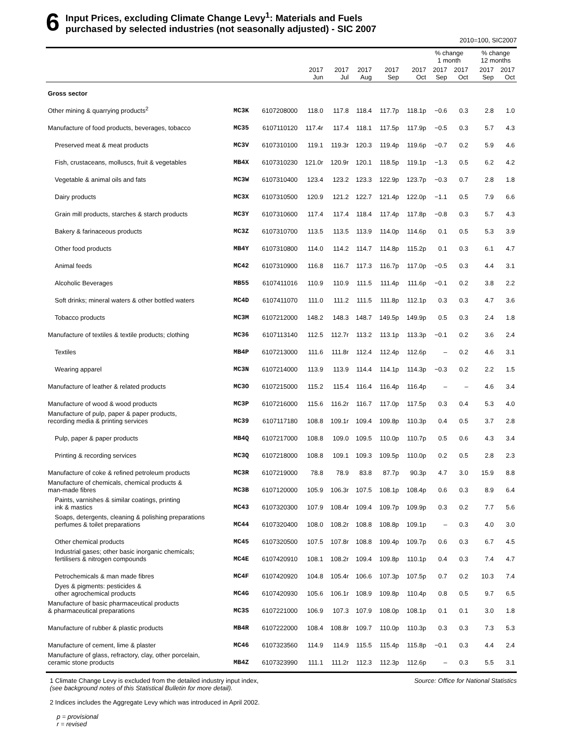6
Input Prices, excluding Climate Change Levy<sup>1</sup>: Materials and Fuels
purchased by selected industries (not seasonally adjusted) - SIC 2007
2010=100, SIC2007
| | | | | | | | | % change 1 month | | | % change 12 months | |
| --- | --- | --- | --- | --- | --- | --- | --- | --- | --- | --- | --- | --- |
| | | | 2017 Jun | 2017 Jul | 2017 Aug | 2017 Sep | 2017 Oct | 2017 Sep | 2017 Oct | | 2017 Sep | 2017 Oct |
| Gross sector | | | | | | | | | | | | |
| Other mining & quarrying products<sup>2</sup> | MC3K | 6107208000 | 118.0 | 117.8 | 118.4 | 117.7p | 118.1p | −0.6 | 0.3 | | 2.8 | 1.0 |
| Manufacture of food products, beverages, tobacco | MC35 | 6107110120 | 117.4r | 117.4 | 118.1 | 117.5p | 117.9p | −0.5 | 0.3 | | 5.7 | 4.3 |
| Preserved meat & meat products | MC3V | 6107310100 | 119.1 | 119.3r | 120.3 | 119.4p | 119.6p | −0.7 | 0.2 | | 5.9 | 4.6 |
| Fish, crustaceans, molluscs, fruit & vegetables | MB4X | 6107310230 | 121.0r | 120.9r | 120.1 | 118.5p | 119.1p | −1.3 | 0.5 | | 6.2 | 4.2 |
| Vegetable & animal oils and fats | MC3W | 6107310400 | 123.4 | 123.2 | 123.3 | 122.9p | 123.7p | −0.3 | 0.7 | | 2.8 | 1.8 |
| Dairy products | MC3X | 6107310500 | 120.9 | 121.2 | 122.7 | 121.4p | 122.0p | −1.1 | 0.5 | | 7.9 | 6.6 |
| Grain mill products, starches & starch products | MC3Y | 6107310600 | 117.4 | 117.4 | 118.4 | 117.4p | 117.8p | −0.8 | 0.3 | | 5.7 | 4.3 |
| Bakery & farinaceous products | MC3Z | 6107310700 | 113.5 | 113.5 | 113.9 | 114.0p | 114.6p | 0.1 | 0.5 | | 5.3 | 3.9 |
| Other food products | MB4Y | 6107310800 | 114.0 | 114.2 | 114.7 | 114.8p | 115.2p | 0.1 | 0.3 | | 6.1 | 4.7 |
| Animal feeds | MC42 | 6107310900 | 116.8 | 116.7 | 117.3 | 116.7p | 117.0p | −0.5 | 0.3 | | 4.4 | 3.1 |
| Alcoholic Beverages | MB55 | 6107411016 | 110.9 | 110.9 | 111.5 | 111.4p | 111.6p | −0.1 | 0.2 | | 3.8 | 2.2 |
| Soft drinks; mineral waters & other bottled waters | MC4D | 6107411070 | 111.0 | 111.2 | 111.5 | 111.8p | 112.1p | 0.3 | 0.3 | | 4.7 | 3.6 |
| Tobacco products | MC3M | 6107212000 | 148.2 | 148.3 | 148.7 | 149.5p | 149.9p | 0.5 | 0.3 | | 2.4 | 1.8 |
| Manufacture of textiles & textile products; clothing | MC36 | 6107113140 | 112.5 | 112.7r | 113.2 | 113.1p | 113.3p | −0.1 | 0.2 | | 3.6 | 2.4 |
| Textiles | MB4P | 6107213000 | 111.6 | 111.8r | 112.4 | 112.4p | 112.6p | – | 0.2 | | 4.6 | 3.1 |
| Wearing apparel | MC3N | 6107214000 | 113.9 | 113.9 | 114.4 | 114.1p | 114.3p | −0.3 | 0.2 | | 2.2 | 1.5 |
| Manufacture of leather & related products | MC3O | 6107215000 | 115.2 | 115.4 | 116.4 | 116.4p | 116.4p | – | – | | 4.6 | 3.4 |
| Manufacture of wood & wood products | MC3P | 6107216000 | 115.6 | 116.2r | 116.7 | 117.0p | 117.5p | 0.3 | 0.4 | | 5.3 | 4.0 |
| Manufacture of pulp, paper & paper products, recording media & printing services | MC39 | 6107117180 | 108.8 | 109.1r | 109.4 | 109.8p | 110.3p | 0.4 | 0.5 | | 3.7 | 2.8 |
| Pulp, paper & paper products | MB4Q | 6107217000 | 108.8 | 109.0 | 109.5 | 110.0p | 110.7p | 0.5 | 0.6 | | 4.3 | 3.4 |
| Printing & recording services | MC3Q | 6107218000 | 108.8 | 109.1 | 109.3 | 109.5p | 110.0p | 0.2 | 0.5 | | 2.8 | 2.3 |
| Manufacture of coke & refined petroleum products | MC3R | 6107219000 | 78.8 | 78.9 | 83.8 | 87.7p | 90.3p | 4.7 | 3.0 | | 15.9 | 8.8 |
| Manufacture of chemicals, chemical products & man-made fibres | MC3B | 6107120000 | 105.9 | 106.3r | 107.5 | 108.1p | 108.4p | 0.6 | 0.3 | | 8.9 | 6.4 |
| Paints, varnishes & similar coatings, printing ink & mastics | MC43 | 6107320300 | 107.9 | 108.4r | 109.4 | 109.7p | 109.9p | 0.3 | 0.2 | | 7.7 | 5.6 |
| Soaps, detergents, cleaning & polishing preparations perfumes & toilet preparations | MC44 | 6107320400 | 108.0 | 108.2r | 108.8 | 108.8p | 109.1p | – | 0.3 | | 4.0 | 3.0 |
| Other chemical products | MC45 | 6107320500 | 107.5 | 107.8r | 108.8 | 109.4p | 109.7p | 0.6 | 0.3 | | 6.7 | 4.5 |
| Industrial gases; other basic inorganic chemicals; fertilisers & nitrogen compounds | MC4E | 6107420910 | 108.1 | 108.2r | 109.4 | 109.8p | 110.1p | 0.4 | 0.3 | | 7.4 | 4.7 |
| Petrochemicals & man made fibres | MC4F | 6107420920 | 104.8 | 105.4r | 106.6 | 107.3p | 107.5p | 0.7 | 0.2 | | 10.3 | 7.4 |
| Dyes & pigments: pesticides & other agrochemical products | MC4G | 6107420930 | 105.6 | 106.1r | 108.9 | 109.8p | 110.4p | 0.8 | 0.5 | | 9.7 | 6.5 |
| Manufacture of basic pharmaceutical products & pharmaceutical preparations | MC3S | 6107221000 | 106.9 | 107.3 | 107.9 | 108.0p | 108.1p | 0.1 | 0.1 | | 3.0 | 1.8 |
| Manufacture of rubber & plastic products | MB4R | 6107222000 | 108.4 | 108.8r | 109.7 | 110.0p | 110.3p | 0.3 | 0.3 | | 7.3 | 5.3 |
| Manufacture of cement, lime & plaster | MC46 | 6107323560 | 114.9 | 114.9 | 115.5 | 115.4p | 115.8p | −0.1 | 0.3 | | 4.4 | 2.4 |
| Manufacture of glass, refractory, clay, other porcelain, ceramic stone products | MB4Z | 6107323990 | 111.1 | 111.2r | 112.3 | 112.3p | 112.6p | – | 0.3 | | 5.5 | 3.1 |
1 Climate Change Levy is excluded from the detailed industry input index,
(see background notes of this Statistical Bulletin for more detail).
Source: Office for National Statistics
2 Indices includes the Aggregate Levy which was introduced in April 2002.
p = provisional
r = revised